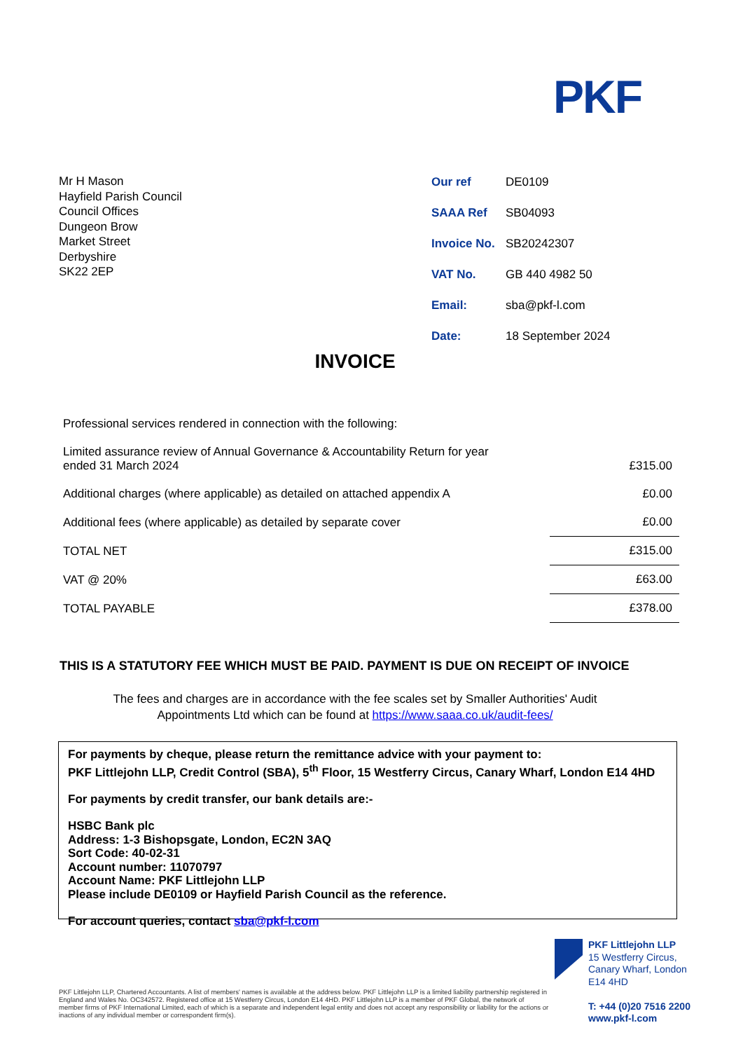PKF
Mr H Mason
Hayfield Parish Council
Council Offices
Dungeon Brow
Market Street
Derbyshire
SK22 2EP
| Our ref | DE0109 |
| SAAA Ref | SB04093 |
| Invoice No. | SB20242307 |
| VAT No. | GB 440 4982 50 |
| Email: | sba@pkf-l.com |
| Date: | 18 September 2024 |
INVOICE
| Professional services rendered in connection with the following: | |
| Limited assurance review of Annual Governance & Accountability Return for year ended 31 March 2024 | £315.00 |
| Additional charges (where applicable) as detailed on attached appendix A | £0.00 |
| Additional fees (where applicable) as detailed by separate cover | £0.00 |
| TOTAL NET | £315.00 |
| VAT @ 20% | £63.00 |
| TOTAL PAYABLE | £378.00 |
THIS IS A STATUTORY FEE WHICH MUST BE PAID. PAYMENT IS DUE ON RECEIPT OF INVOICE
The fees and charges are in accordance with the fee scales set by Smaller Authorities' Audit
Appointments Ltd which can be found at https://www.saaa.co.uk/audit-fees/
For payments by cheque, please return the remittance advice with your payment to:
PKF Littlejohn LLP, Credit Control (SBA), 5<sup>th</sup> Floor, 15 Westferry Circus, Canary Wharf, London E14 4HD
For payments by credit transfer, our bank details are:-
HSBC Bank plc
Address: 1-3 Bishopsgate, London, EC2N 3AQ
Sort Code: 40-02-31
Account number: 11070797
Account Name: PKF Littlejohn LLP
Please include DE0109 or Hayfield Parish Council as the reference.
For account queries, contact sba@pkf-l.com
PKF Littlejohn LLP
15 Westferry Circus,
Canary Wharf, London
E14 4HD
T: +44 (0)20 7516 2200
www.pkf-l.com
PKF Littlejohn LLP, Chartered Accountants. A list of members' names is available at the address below. PKF Littlejohn LLP is a limited liability partnership registered in England and Wales No. OC342572. Registered office at 15 Westferry Circus, London E14 4HD. PKF Littlejohn LLP is a member of PKF Global, the network of member firms of PKF International Limited, each of which is a separate and independent legal entity and does not accept any responsibility or liability for the actions or inactions of any individual member or correspondent firm(s).